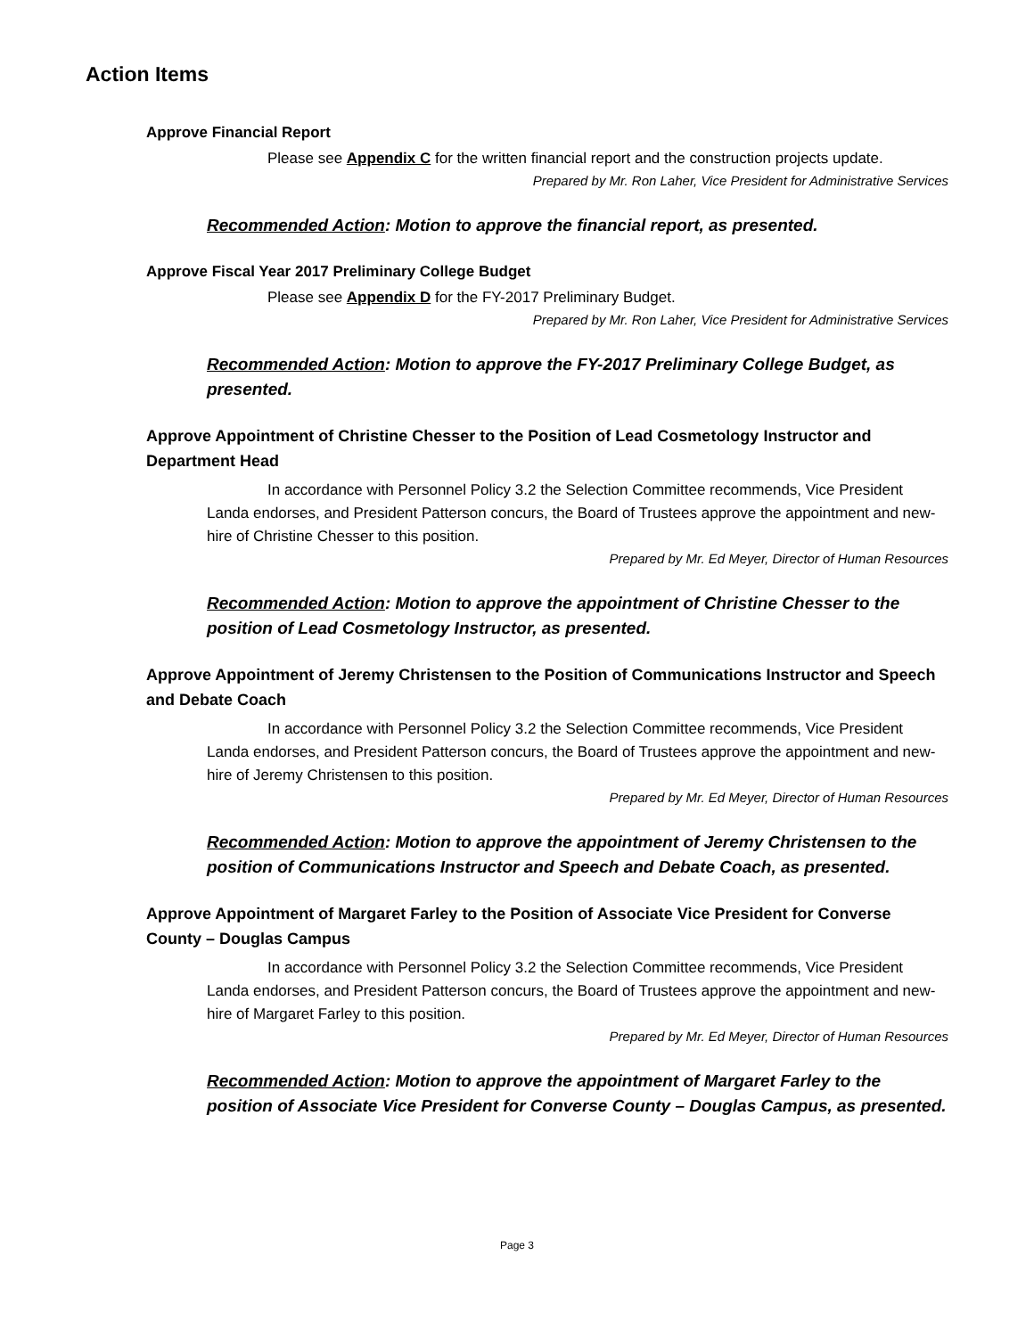Action Items
Approve Financial Report
Please see Appendix C for the written financial report and the construction projects update.
Prepared by Mr. Ron Laher, Vice President for Administrative Services
Recommended Action: Motion to approve the financial report, as presented.
Approve Fiscal Year 2017 Preliminary College Budget
Please see Appendix D for the FY-2017 Preliminary Budget.
Prepared by Mr. Ron Laher, Vice President for Administrative Services
Recommended Action: Motion to approve the FY-2017 Preliminary College Budget, as presented.
Approve Appointment of Christine Chesser to the Position of Lead Cosmetology Instructor and Department Head
In accordance with Personnel Policy 3.2 the Selection Committee recommends, Vice President Landa endorses, and President Patterson concurs, the Board of Trustees approve the appointment and new-hire of Christine Chesser to this position.
Prepared by Mr. Ed Meyer, Director of Human Resources
Recommended Action: Motion to approve the appointment of Christine Chesser to the position of Lead Cosmetology Instructor, as presented.
Approve Appointment of Jeremy Christensen to the Position of Communications Instructor and Speech and Debate Coach
In accordance with Personnel Policy 3.2 the Selection Committee recommends, Vice President Landa endorses, and President Patterson concurs, the Board of Trustees approve the appointment and new-hire of Jeremy Christensen to this position.
Prepared by Mr. Ed Meyer, Director of Human Resources
Recommended Action: Motion to approve the appointment of Jeremy Christensen to the position of Communications Instructor and Speech and Debate Coach, as presented.
Approve Appointment of Margaret Farley to the Position of Associate Vice President for Converse County – Douglas Campus
In accordance with Personnel Policy 3.2 the Selection Committee recommends, Vice President Landa endorses, and President Patterson concurs, the Board of Trustees approve the appointment and new-hire of Margaret Farley to this position.
Prepared by Mr. Ed Meyer, Director of Human Resources
Recommended Action: Motion to approve the appointment of Margaret Farley to the position of Associate Vice President for Converse County – Douglas Campus, as presented.
Page 3